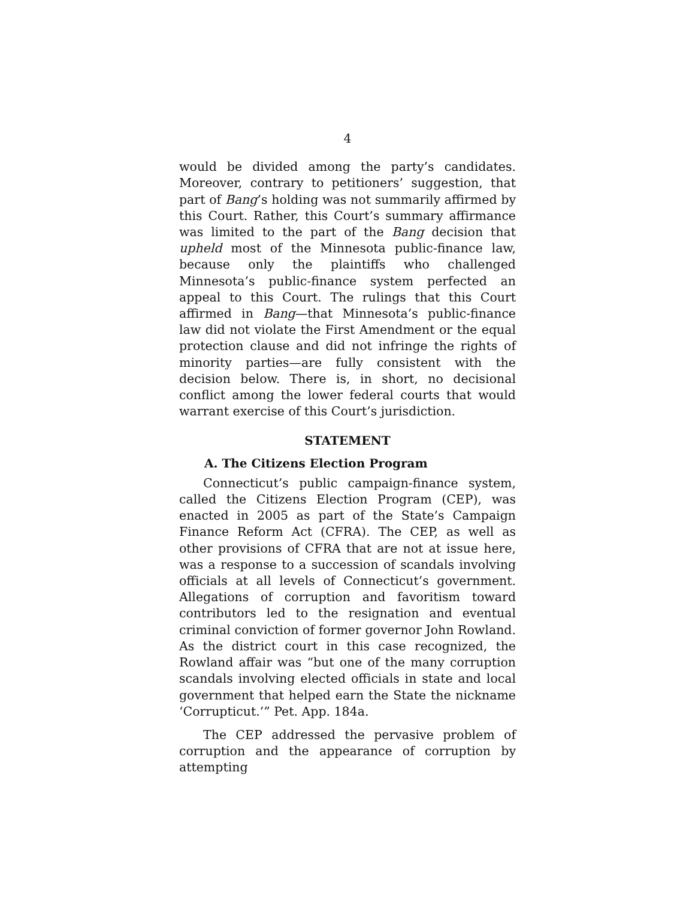4
would be divided among the party’s candidates. Moreover, contrary to petitioners’ suggestion, that part of Bang’s holding was not summarily affirmed by this Court. Rather, this Court’s summary affirmance was limited to the part of the Bang decision that upheld most of the Minnesota public-finance law, because only the plaintiffs who challenged Minnesota’s public-finance system perfected an appeal to this Court. The rulings that this Court affirmed in Bang—that Minnesota’s public-finance law did not violate the First Amendment or the equal protection clause and did not infringe the rights of minority parties—are fully consistent with the decision below. There is, in short, no decisional conflict among the lower federal courts that would warrant exercise of this Court’s jurisdiction.
STATEMENT
A. The Citizens Election Program
Connecticut’s public campaign-finance system, called the Citizens Election Program (CEP), was enacted in 2005 as part of the State’s Campaign Finance Reform Act (CFRA). The CEP, as well as other provisions of CFRA that are not at issue here, was a response to a succession of scandals involving officials at all levels of Connecticut’s government. Allegations of corruption and favoritism toward contributors led to the resignation and eventual criminal conviction of former governor John Rowland. As the district court in this case recognized, the Rowland affair was “but one of the many corruption scandals involving elected officials in state and local government that helped earn the State the nickname ‘Corrupticut.’” Pet. App. 184a.
The CEP addressed the pervasive problem of corruption and the appearance of corruption by attempting